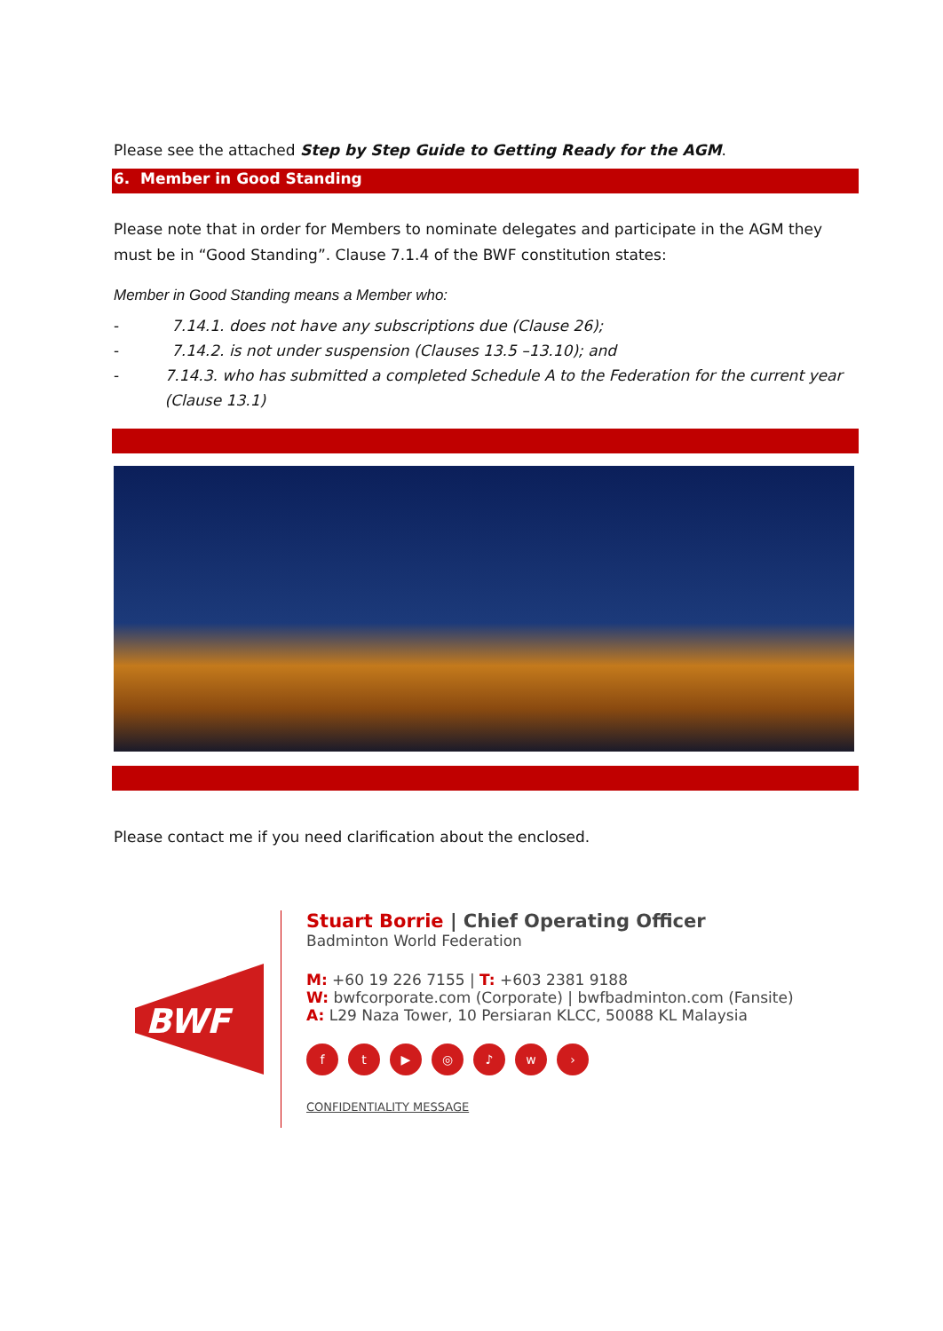Please see the attached Step by Step Guide to Getting Ready for the AGM.
6. Member in Good Standing
Please note that in order for Members to nominate delegates and participate in the AGM they must be in “Good Standing”. Clause 7.1.4 of the BWF constitution states:
Member in Good Standing means a Member who:
- 7.14.1. does not have any subscriptions due (Clause 26);
- 7.14.2. is not under suspension (Clauses 13.5 –13.10); and
- 7.14.3. who has submitted a completed Schedule A to the Federation for the current year (Clause 13.1)
Please contact me if you need clarification about the enclosed.
BWF
Stuart Borrie | Chief Operating Officer
Badminton World Federation
M: +60 19 226 7155 | T: +603 2381 9188
W: bwfcorporate.com (Corporate) | bwfbadminton.com (Fansite)
A: L29 Naza Tower, 10 Persiaran KLCC, 50088 KL Malaysia
f t ▶ ◎ ♪ w ›
CONFIDENTIALITY MESSAGE